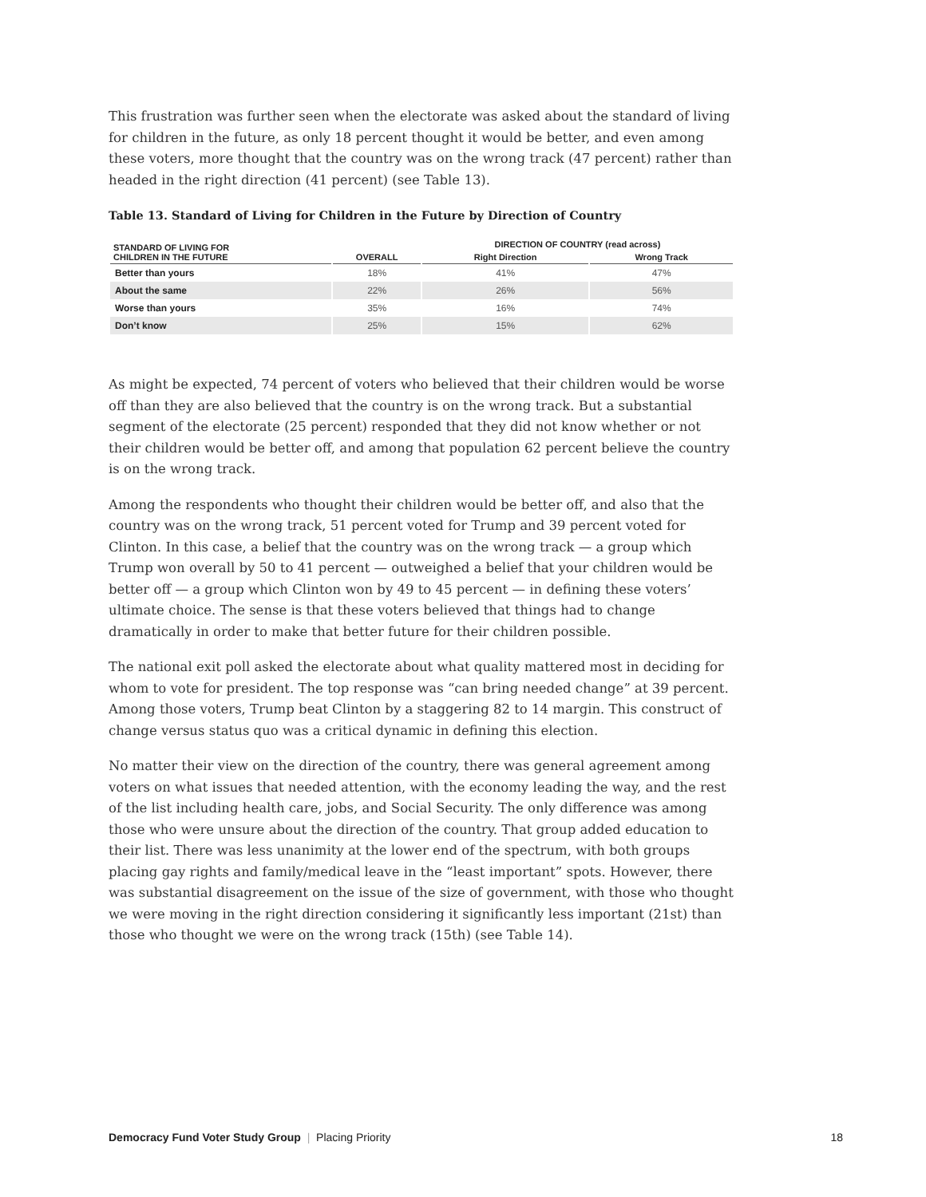This frustration was further seen when the electorate was asked about the standard of living for children in the future, as only 18 percent thought it would be better, and even among these voters, more thought that the country was on the wrong track (47 percent) rather than headed in the right direction (41 percent) (see Table 13).
Table 13. Standard of Living for Children in the Future by Direction of Country
| STANDARD OF LIVING FOR CHILDREN IN THE FUTURE | OVERALL | DIRECTION OF COUNTRY (read across) | |
| --- | --- | --- | --- |
| | | Right Direction | Wrong Track |
| Better than yours | 18% | 41% | 47% |
| About the same | 22% | 26% | 56% |
| Worse than yours | 35% | 16% | 74% |
| Don’t know | 25% | 15% | 62% |
As might be expected, 74 percent of voters who believed that their children would be worse off than they are also believed that the country is on the wrong track. But a substantial segment of the electorate (25 percent) responded that they did not know whether or not their children would be better off, and among that population 62 percent believe the country is on the wrong track.
Among the respondents who thought their children would be better off, and also that the country was on the wrong track, 51 percent voted for Trump and 39 percent voted for Clinton. In this case, a belief that the country was on the wrong track — a group which Trump won overall by 50 to 41 percent — outweighed a belief that your children would be better off — a group which Clinton won by 49 to 45 percent — in defining these voters’ ultimate choice. The sense is that these voters believed that things had to change dramatically in order to make that better future for their children possible.
The national exit poll asked the electorate about what quality mattered most in deciding for whom to vote for president. The top response was “can bring needed change” at 39 percent. Among those voters, Trump beat Clinton by a staggering 82 to 14 margin. This construct of change versus status quo was a critical dynamic in defining this election.
No matter their view on the direction of the country, there was general agreement among voters on what issues that needed attention, with the economy leading the way, and the rest of the list including health care, jobs, and Social Security. The only difference was among those who were unsure about the direction of the country. That group added education to their list. There was less unanimity at the lower end of the spectrum, with both groups placing gay rights and family/medical leave in the “least important” spots. However, there was substantial disagreement on the issue of the size of government, with those who thought we were moving in the right direction considering it significantly less important (21st) than those who thought we were on the wrong track (15th) (see Table 14).
Democracy Fund Voter Study Group | Placing Priority 18